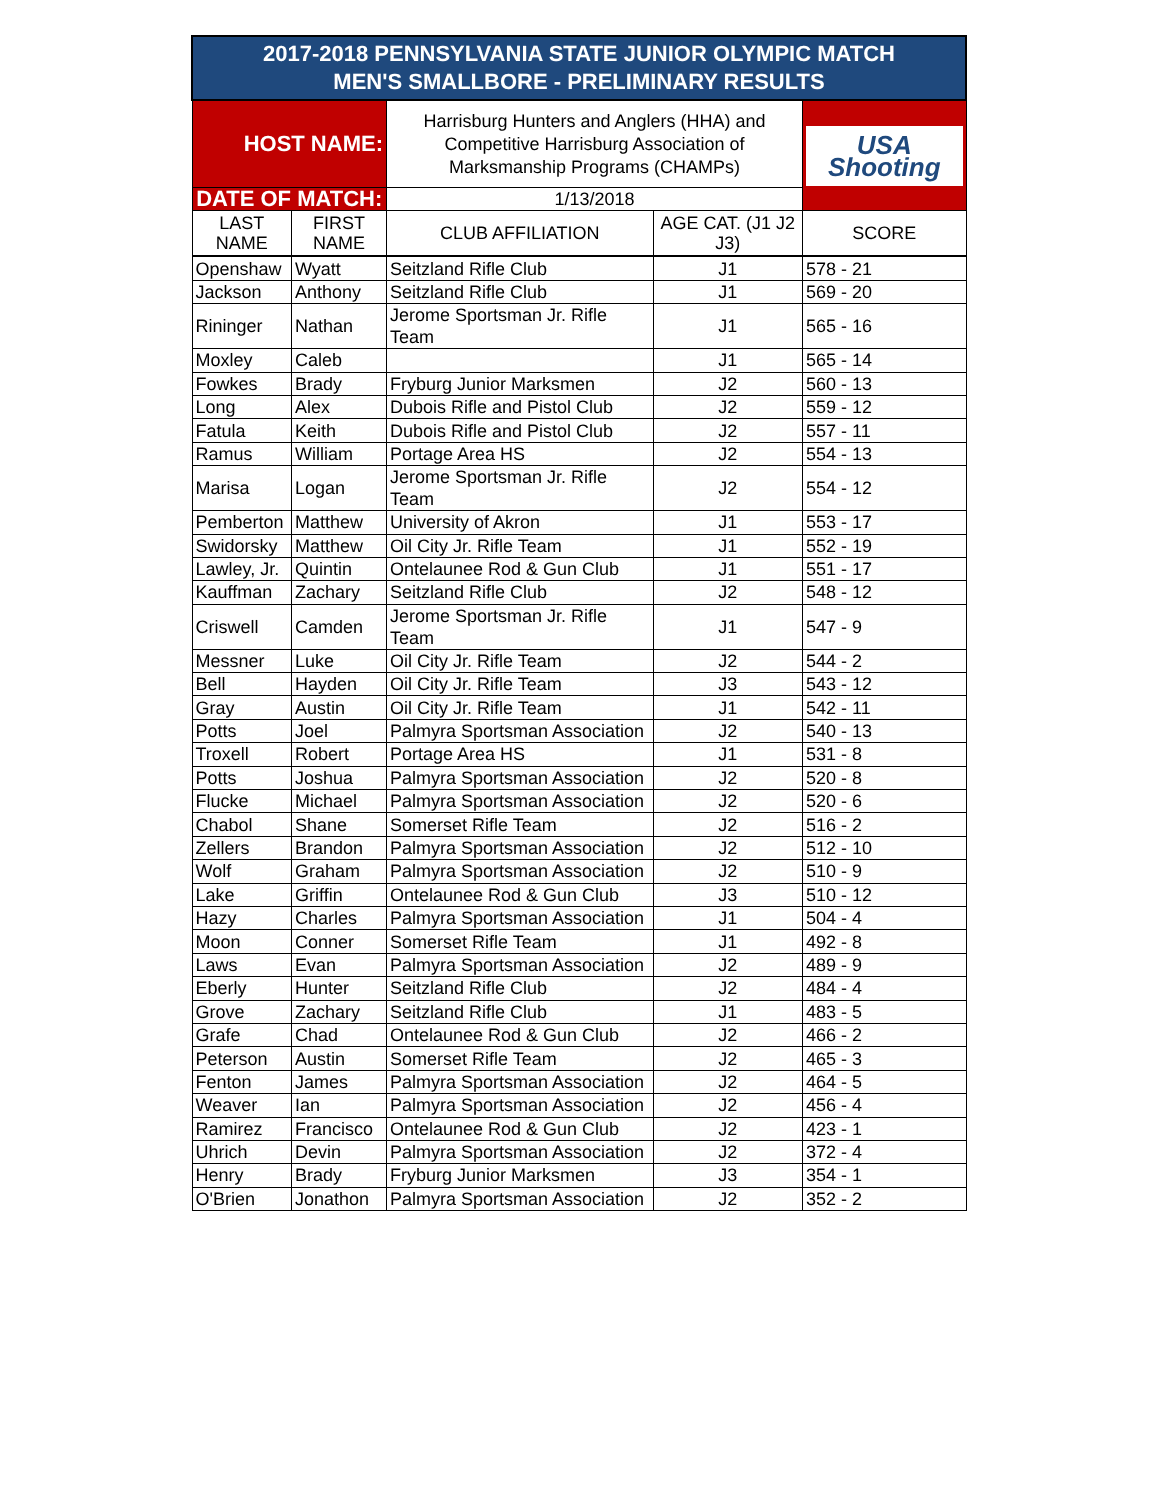| 2017-2018 PENNSYLVANIA STATE JUNIOR OLYMPIC MATCH MEN'S SMALLBORE - PRELIMINARY RESULTS | | | | |
| HOST NAME: | | Harrisburg Hunters and Anglers (HHA) and Competitive Harrisburg Association of Marksmanship Programs (CHAMPs) | | USA Shooting |
| DATE OF MATCH: | | 1/13/2018 | | |
| LAST NAME | FIRST NAME | CLUB AFFILIATION | AGE CAT. (J1 J2 J3) | SCORE |
| Openshaw | Wyatt | Seitzland Rifle Club | J1 | 578 - 21 |
| Jackson | Anthony | Seitzland Rifle Club | J1 | 569 - 20 |
| Rininger | Nathan | Jerome Sportsman Jr. Rifle Team | J1 | 565 - 16 |
| Moxley | Caleb | | J1 | 565 - 14 |
| Fowkes | Brady | Fryburg Junior Marksmen | J2 | 560 - 13 |
| Long | Alex | Dubois Rifle and Pistol Club | J2 | 559 - 12 |
| Fatula | Keith | Dubois Rifle and Pistol Club | J2 | 557 - 11 |
| Ramus | William | Portage Area HS | J2 | 554 - 13 |
| Marisa | Logan | Jerome Sportsman Jr. Rifle Team | J2 | 554 - 12 |
| Pemberton | Matthew | University of Akron | J1 | 553 - 17 |
| Swidorsky | Matthew | Oil City Jr. Rifle Team | J1 | 552 - 19 |
| Lawley, Jr. | Quintin | Ontelaunee Rod & Gun Club | J1 | 551 - 17 |
| Kauffman | Zachary | Seitzland Rifle Club | J2 | 548 - 12 |
| Criswell | Camden | Jerome Sportsman Jr. Rifle Team | J1 | 547 - 9 |
| Messner | Luke | Oil City Jr. Rifle Team | J2 | 544 - 2 |
| Bell | Hayden | Oil City Jr. Rifle Team | J3 | 543 - 12 |
| Gray | Austin | Oil City Jr. Rifle Team | J1 | 542 - 11 |
| Potts | Joel | Palmyra Sportsman Association | J2 | 540 - 13 |
| Troxell | Robert | Portage Area HS | J1 | 531 - 8 |
| Potts | Joshua | Palmyra Sportsman Association | J2 | 520 - 8 |
| Flucke | Michael | Palmyra Sportsman Association | J2 | 520 - 6 |
| Chabol | Shane | Somerset Rifle Team | J2 | 516 - 2 |
| Zellers | Brandon | Palmyra Sportsman Association | J2 | 512 - 10 |
| Wolf | Graham | Palmyra Sportsman Association | J2 | 510 - 9 |
| Lake | Griffin | Ontelaunee Rod & Gun Club | J3 | 510 - 12 |
| Hazy | Charles | Palmyra Sportsman Association | J1 | 504 - 4 |
| Moon | Conner | Somerset Rifle Team | J1 | 492 - 8 |
| Laws | Evan | Palmyra Sportsman Association | J2 | 489 - 9 |
| Eberly | Hunter | Seitzland Rifle Club | J2 | 484 - 4 |
| Grove | Zachary | Seitzland Rifle Club | J1 | 483 - 5 |
| Grafe | Chad | Ontelaunee Rod & Gun Club | J2 | 466 - 2 |
| Peterson | Austin | Somerset Rifle Team | J2 | 465 - 3 |
| Fenton | James | Palmyra Sportsman Association | J2 | 464 - 5 |
| Weaver | Ian | Palmyra Sportsman Association | J2 | 456 - 4 |
| Ramirez | Francisco | Ontelaunee Rod & Gun Club | J2 | 423 - 1 |
| Uhrich | Devin | Palmyra Sportsman Association | J2 | 372 - 4 |
| Henry | Brady | Fryburg Junior Marksmen | J3 | 354 - 1 |
| O'Brien | Jonathon | Palmyra Sportsman Association | J2 | 352 - 2 |